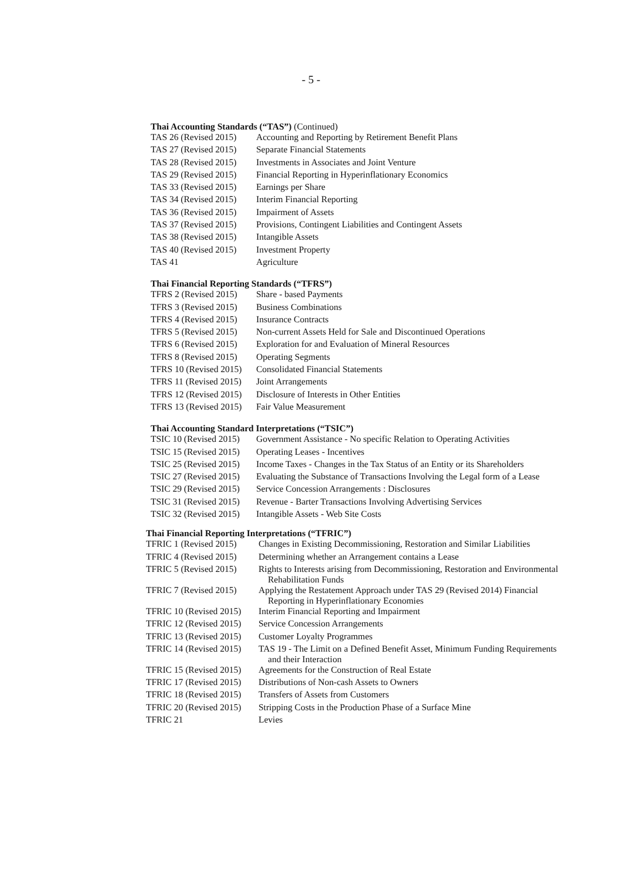- 5 -
Thai Accounting Standards (“TAS”) (Continued)
| TAS 26 (Revised 2015) | Accounting and Reporting by Retirement Benefit Plans |
| TAS 27 (Revised 2015) | Separate Financial Statements |
| TAS 28 (Revised 2015) | Investments in Associates and Joint Venture |
| TAS 29 (Revised 2015) | Financial Reporting in Hyperinflationary Economics |
| TAS 33 (Revised 2015) | Earnings per Share |
| TAS 34 (Revised 2015) | Interim Financial Reporting |
| TAS 36 (Revised 2015) | Impairment of Assets |
| TAS 37 (Revised 2015) | Provisions, Contingent Liabilities and Contingent Assets |
| TAS 38 (Revised 2015) | Intangible Assets |
| TAS 40 (Revised 2015) | Investment Property |
| TAS 41 | Agriculture |
Thai Financial Reporting Standards (“TFRS”)
| TFRS 2 (Revised 2015) | Share - based Payments |
| TFRS 3 (Revised 2015) | Business Combinations |
| TFRS 4 (Revised 2015) | Insurance Contracts |
| TFRS 5 (Revised 2015) | Non-current Assets Held for Sale and Discontinued Operations |
| TFRS 6 (Revised 2015) | Exploration for and Evaluation of Mineral Resources |
| TFRS 8 (Revised 2015) | Operating Segments |
| TFRS 10 (Revised 2015) | Consolidated Financial Statements |
| TFRS 11 (Revised 2015) | Joint Arrangements |
| TFRS 12 (Revised 2015) | Disclosure of Interests in Other Entities |
| TFRS 13 (Revised 2015) | Fair Value Measurement |
Thai Accounting Standard Interpretations (“TSIC”)
| TSIC 10 (Revised 2015) | Government Assistance - No specific Relation to Operating Activities |
| TSIC 15 (Revised 2015) | Operating Leases - Incentives |
| TSIC 25 (Revised 2015) | Income Taxes - Changes in the Tax Status of an Entity or its Shareholders |
| TSIC 27 (Revised 2015) | Evaluating the Substance of Transactions Involving the Legal form of a Lease |
| TSIC 29 (Revised 2015) | Service Concession Arrangements : Disclosures |
| TSIC 31 (Revised 2015) | Revenue - Barter Transactions Involving Advertising Services |
| TSIC 32 (Revised 2015) | Intangible Assets - Web Site Costs |
Thai Financial Reporting Interpretations (“TFRIC”)
| TFRIC 1 (Revised 2015) | Changes in Existing Decommissioning, Restoration and Similar Liabilities |
| TFRIC 4 (Revised 2015) | Determining whether an Arrangement contains a Lease |
| TFRIC 5 (Revised 2015) | Rights to Interests arising from Decommissioning, Restoration and Environmental Rehabilitation Funds |
| TFRIC 7 (Revised 2015) | Applying the Restatement Approach under TAS 29 (Revised 2014) Financial Reporting in Hyperinflationary Economies |
| TFRIC 10 (Revised 2015) | Interim Financial Reporting and Impairment |
| TFRIC 12 (Revised 2015) | Service Concession Arrangements |
| TFRIC 13 (Revised 2015) | Customer Loyalty Programmes |
| TFRIC 14 (Revised 2015) | TAS 19 - The Limit on a Defined Benefit Asset, Minimum Funding Requirements and their Interaction |
| TFRIC 15 (Revised 2015) | Agreements for the Construction of Real Estate |
| TFRIC 17 (Revised 2015) | Distributions of Non-cash Assets to Owners |
| TFRIC 18 (Revised 2015) | Transfers of Assets from Customers |
| TFRIC 20 (Revised 2015) | Stripping Costs in the Production Phase of a Surface Mine |
| TFRIC 21 | Levies |